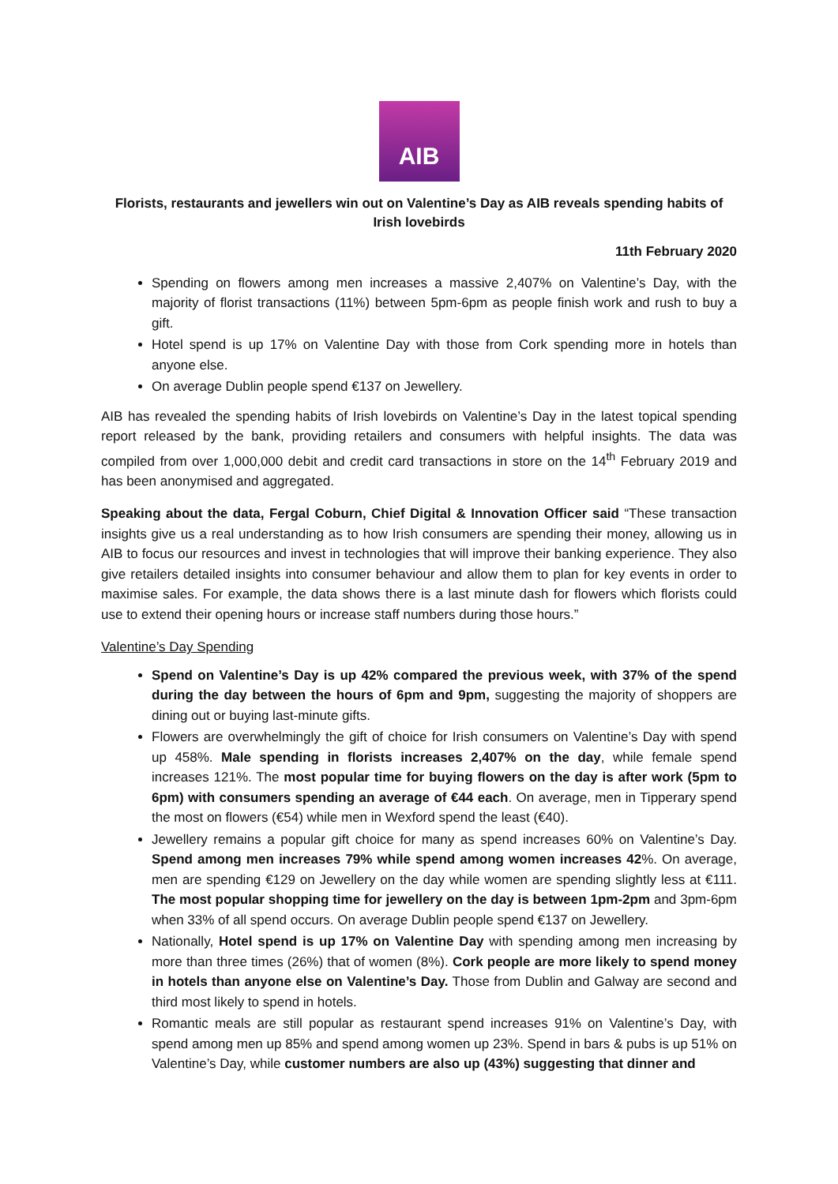AIB
Florists, restaurants and jewellers win out on Valentine’s Day as AIB reveals spending habits of Irish lovebirds
11th February 2020
Spending on flowers among men increases a massive 2,407% on Valentine’s Day, with the majority of florist transactions (11%) between 5pm-6pm as people finish work and rush to buy a gift.
Hotel spend is up 17% on Valentine Day with those from Cork spending more in hotels than anyone else.
On average Dublin people spend €137 on Jewellery.
AIB has revealed the spending habits of Irish lovebirds on Valentine’s Day in the latest topical spending report released by the bank, providing retailers and consumers with helpful insights. The data was compiled from over 1,000,000 debit and credit card transactions in store on the 14<sup>th</sup> February 2019 and has been anonymised and aggregated.
Speaking about the data, Fergal Coburn, Chief Digital & Innovation Officer said “These transaction insights give us a real understanding as to how Irish consumers are spending their money, allowing us in AIB to focus our resources and invest in technologies that will improve their banking experience. They also give retailers detailed insights into consumer behaviour and allow them to plan for key events in order to maximise sales. For example, the data shows there is a last minute dash for flowers which florists could use to extend their opening hours or increase staff numbers during those hours.”
Valentine’s Day Spending
Spend on Valentine’s Day is up 42% compared the previous week, with 37% of the spend during the day between the hours of 6pm and 9pm, suggesting the majority of shoppers are dining out or buying last-minute gifts.
Flowers are overwhelmingly the gift of choice for Irish consumers on Valentine’s Day with spend up 458%. Male spending in florists increases 2,407% on the day, while female spend increases 121%. The most popular time for buying flowers on the day is after work (5pm to 6pm) with consumers spending an average of €44 each. On average, men in Tipperary spend the most on flowers (€54) while men in Wexford spend the least (€40).
Jewellery remains a popular gift choice for many as spend increases 60% on Valentine’s Day. Spend among men increases 79% while spend among women increases 42%. On average, men are spending €129 on Jewellery on the day while women are spending slightly less at €111. The most popular shopping time for jewellery on the day is between 1pm-2pm and 3pm-6pm when 33% of all spend occurs. On average Dublin people spend €137 on Jewellery.
Nationally, Hotel spend is up 17% on Valentine Day with spending among men increasing by more than three times (26%) that of women (8%). Cork people are more likely to spend money in hotels than anyone else on Valentine’s Day. Those from Dublin and Galway are second and third most likely to spend in hotels.
Romantic meals are still popular as restaurant spend increases 91% on Valentine’s Day, with spend among men up 85% and spend among women up 23%. Spend in bars & pubs is up 51% on Valentine’s Day, while customer numbers are also up (43%) suggesting that dinner and